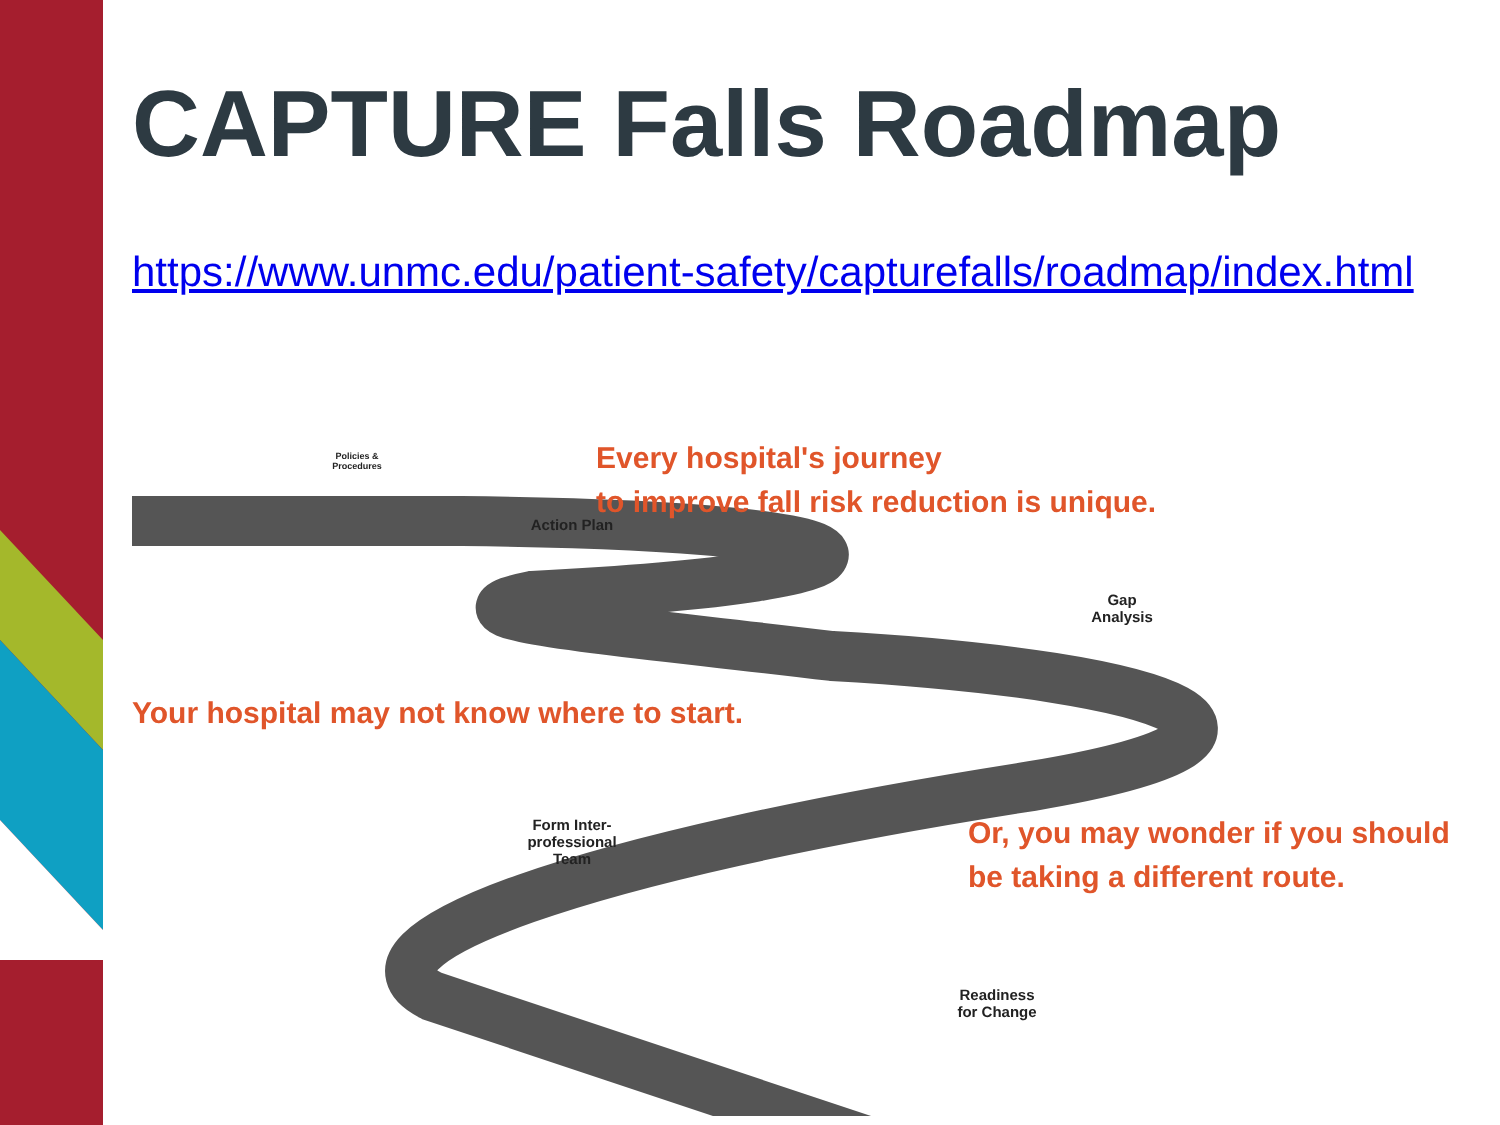CAPTURE Falls Roadmap
https://www.unmc.edu/patient-safety/capturefalls/roadmap/index.html
Every hospital's journey
to improve fall risk reduction is unique.
Your hospital may not know where to start.
Or, you may wonder if you should
be taking a different route.
Policies & Procedures
Action Plan
Gap Analysis
Form Inter-professional Team
Readiness for Change